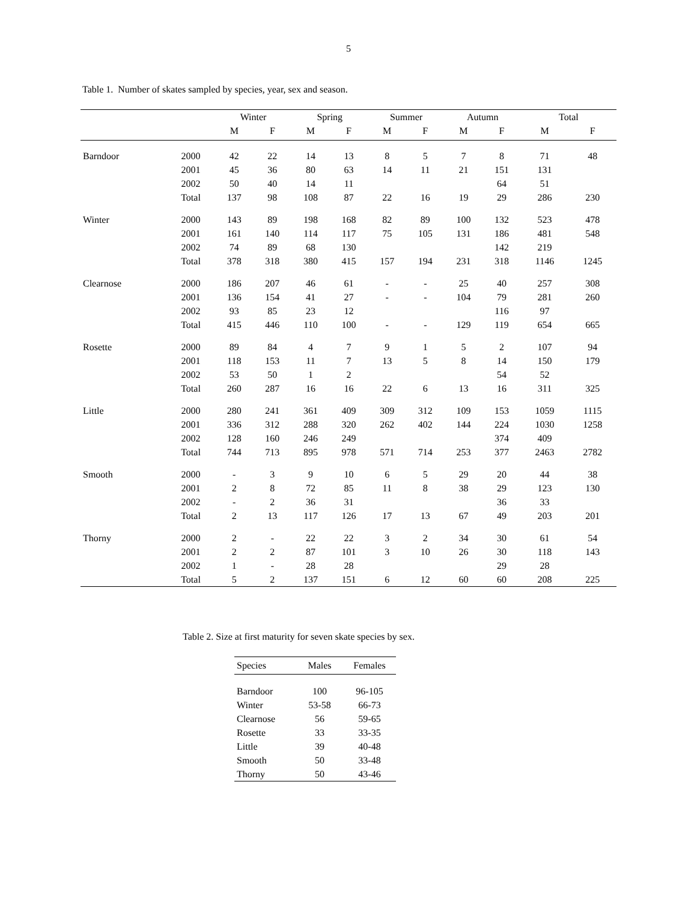5
Table 1. Number of skates sampled by species, year, sex and season.
| | | Winter | | Spring | | Summer | | Autumn | | Total | |
| --- | --- | --- | --- | --- | --- | --- | --- | --- | --- | --- | --- |
| | | M | F | M | F | M | F | M | F | M | F |
| Barndoor | 2000 | 42 | 22 | 14 | 13 | 8 | 5 | 7 | 8 | 71 | 48 |
| | 2001 | 45 | 36 | 80 | 63 | 14 | 11 | 21 | 151 | 131 | |
| | 2002 | 50 | 40 | 14 | 11 | | | | 64 | 51 | |
| | Total | 137 | 98 | 108 | 87 | 22 | 16 | 19 | 29 | 286 | 230 |
| Winter | 2000 | 143 | 89 | 198 | 168 | 82 | 89 | 100 | 132 | 523 | 478 |
| | 2001 | 161 | 140 | 114 | 117 | 75 | 105 | 131 | 186 | 481 | 548 |
| | 2002 | 74 | 89 | 68 | 130 | | | | 142 | 219 | |
| | Total | 378 | 318 | 380 | 415 | 157 | 194 | 231 | 318 | 1146 | 1245 |
| Clearnose | 2000 | 186 | 207 | 46 | 61 | - | - | 25 | 40 | 257 | 308 |
| | 2001 | 136 | 154 | 41 | 27 | - | - | 104 | 79 | 281 | 260 |
| | 2002 | 93 | 85 | 23 | 12 | | | | 116 | 97 | |
| | Total | 415 | 446 | 110 | 100 | - | - | 129 | 119 | 654 | 665 |
| Rosette | 2000 | 89 | 84 | 4 | 7 | 9 | 1 | 5 | 2 | 107 | 94 |
| | 2001 | 118 | 153 | 11 | 7 | 13 | 5 | 8 | 14 | 150 | 179 |
| | 2002 | 53 | 50 | 1 | 2 | | | | 54 | 52 | |
| | Total | 260 | 287 | 16 | 16 | 22 | 6 | 13 | 16 | 311 | 325 |
| Little | 2000 | 280 | 241 | 361 | 409 | 309 | 312 | 109 | 153 | 1059 | 1115 |
| | 2001 | 336 | 312 | 288 | 320 | 262 | 402 | 144 | 224 | 1030 | 1258 |
| | 2002 | 128 | 160 | 246 | 249 | | | | 374 | 409 | |
| | Total | 744 | 713 | 895 | 978 | 571 | 714 | 253 | 377 | 2463 | 2782 |
| Smooth | 2000 | - | 3 | 9 | 10 | 6 | 5 | 29 | 20 | 44 | 38 |
| | 2001 | 2 | 8 | 72 | 85 | 11 | 8 | 38 | 29 | 123 | 130 |
| | 2002 | - | 2 | 36 | 31 | | | | 36 | 33 | |
| | Total | 2 | 13 | 117 | 126 | 17 | 13 | 67 | 49 | 203 | 201 |
| Thorny | 2000 | 2 | - | 22 | 22 | 3 | 2 | 34 | 30 | 61 | 54 |
| | 2001 | 2 | 2 | 87 | 101 | 3 | 10 | 26 | 30 | 118 | 143 |
| | 2002 | 1 | - | 28 | 28 | | | | 29 | 28 | |
| | Total | 5 | 2 | 137 | 151 | 6 | 12 | 60 | 60 | 208 | 225 |
Table 2. Size at first maturity for seven skate species by sex.
| Species | Males | Females |
| --- | --- | --- |
| Barndoor | 100 | 96-105 |
| Winter | 53-58 | 66-73 |
| Clearnose | 56 | 59-65 |
| Rosette | 33 | 33-35 |
| Little | 39 | 40-48 |
| Smooth | 50 | 33-48 |
| Thorny | 50 | 43-46 |